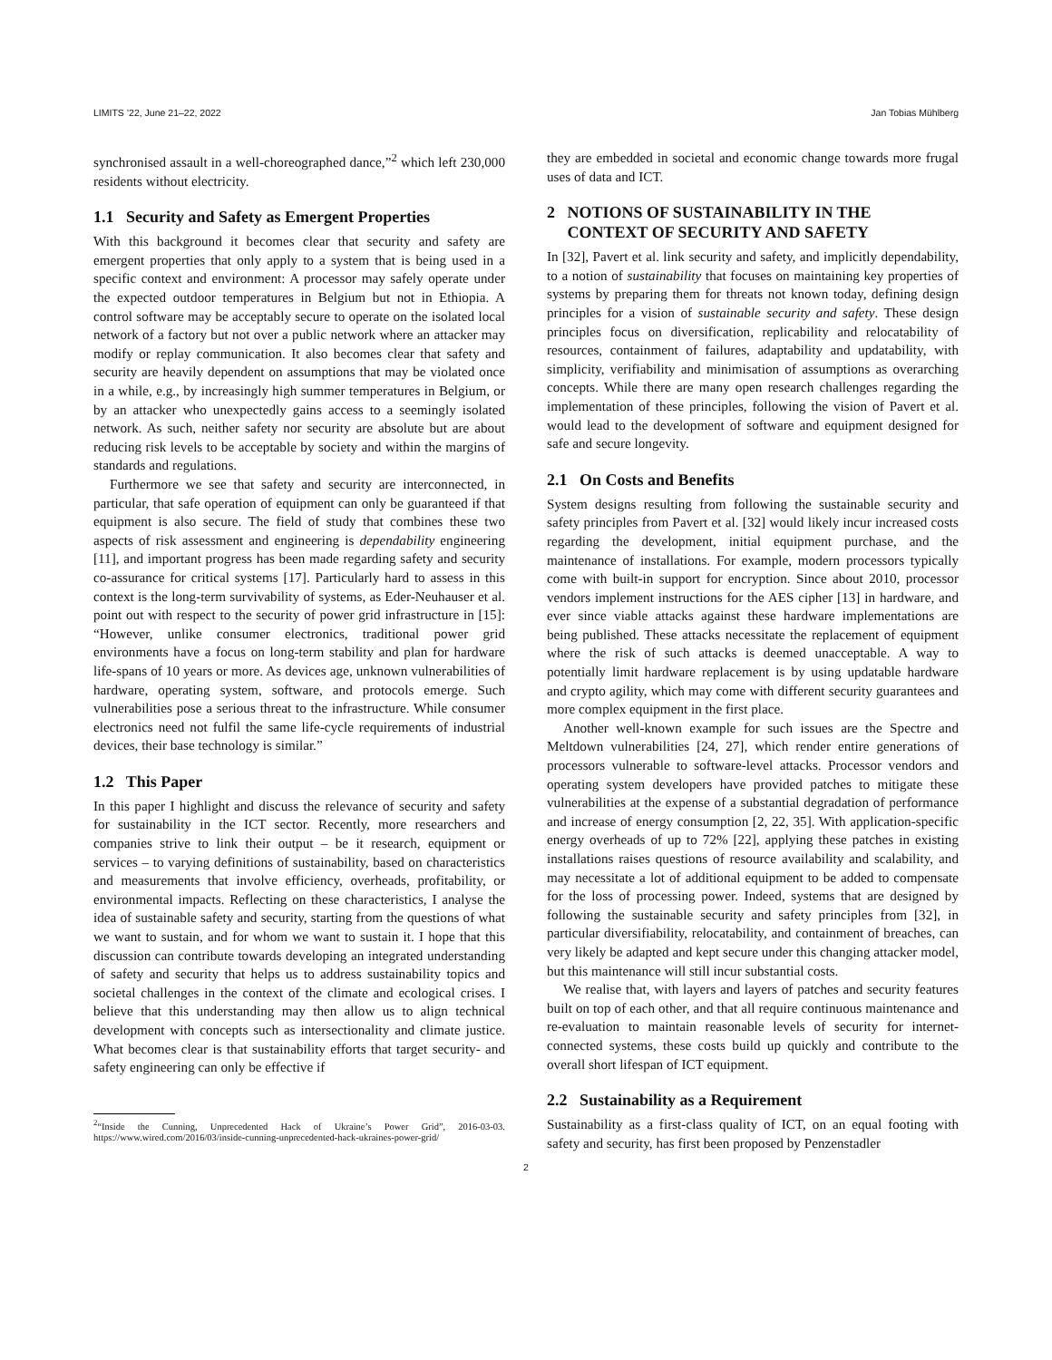LIMITS ’22, June 21–22, 2022 Jan Tobias Mühlberg
synchronised assault in a well-choreographed dance,”<sup>2</sup> which left 230,000 residents without electricity.
1.1 Security and Safety as Emergent Properties
With this background it becomes clear that security and safety are emergent properties that only apply to a system that is being used in a specific context and environment: A processor may safely operate under the expected outdoor temperatures in Belgium but not in Ethiopia. A control software may be acceptably secure to operate on the isolated local network of a factory but not over a public network where an attacker may modify or replay communication. It also becomes clear that safety and security are heavily dependent on assumptions that may be violated once in a while, e.g., by increasingly high summer temperatures in Belgium, or by an attacker who unexpectedly gains access to a seemingly isolated network. As such, neither safety nor security are absolute but are about reducing risk levels to be acceptable by society and within the margins of standards and regulations.
Furthermore we see that safety and security are interconnected, in particular, that safe operation of equipment can only be guaranteed if that equipment is also secure. The field of study that combines these two aspects of risk assessment and engineering is dependability engineering [11], and important progress has been made regarding safety and security co-assurance for critical systems [17]. Particularly hard to assess in this context is the long-term survivability of systems, as Eder-Neuhauser et al. point out with respect to the security of power grid infrastructure in [15]: “However, unlike consumer electronics, traditional power grid environments have a focus on long-term stability and plan for hardware life-spans of 10 years or more. As devices age, unknown vulnerabilities of hardware, operating system, software, and protocols emerge. Such vulnerabilities pose a serious threat to the infrastructure. While consumer electronics need not fulfil the same life-cycle requirements of industrial devices, their base technology is similar.”
1.2 This Paper
In this paper I highlight and discuss the relevance of security and safety for sustainability in the ICT sector. Recently, more researchers and companies strive to link their output – be it research, equipment or services – to varying definitions of sustainability, based on characteristics and measurements that involve efficiency, overheads, profitability, or environmental impacts. Reflecting on these characteristics, I analyse the idea of sustainable safety and security, starting from the questions of what we want to sustain, and for whom we want to sustain it. I hope that this discussion can contribute towards developing an integrated understanding of safety and security that helps us to address sustainability topics and societal challenges in the context of the climate and ecological crises. I believe that this understanding may then allow us to align technical development with concepts such as intersectionality and climate justice. What becomes clear is that sustainability efforts that target security- and safety engineering can only be effective if
<sup>2</sup> “Inside the Cunning, Unprecedented Hack of Ukraine’s Power Grid”, 2016-03-03. https://www.wired.com/2016/03/inside-cunning-unprecedented-hack-ukraines-power-grid/
they are embedded in societal and economic change towards more frugal uses of data and ICT.
2 NOTIONS OF SUSTAINABILITY IN THE
CONTEXT OF SECURITY AND SAFETY
In [32], Pavert et al. link security and safety, and implicitly dependability, to a notion of sustainability that focuses on maintaining key properties of systems by preparing them for threats not known today, defining design principles for a vision of sustainable security and safety. These design principles focus on diversification, replicability and relocatability of resources, containment of failures, adaptability and updatability, with simplicity, verifiability and minimisation of assumptions as overarching concepts. While there are many open research challenges regarding the implementation of these principles, following the vision of Pavert et al. would lead to the development of software and equipment designed for safe and secure longevity.
2.1 On Costs and Benefits
System designs resulting from following the sustainable security and safety principles from Pavert et al. [32] would likely incur increased costs regarding the development, initial equipment purchase, and the maintenance of installations. For example, modern processors typically come with built-in support for encryption. Since about 2010, processor vendors implement instructions for the AES cipher [13] in hardware, and ever since viable attacks against these hardware implementations are being published. These attacks necessitate the replacement of equipment where the risk of such attacks is deemed unacceptable. A way to potentially limit hardware replacement is by using updatable hardware and crypto agility, which may come with different security guarantees and more complex equipment in the first place.
Another well-known example for such issues are the Spectre and Meltdown vulnerabilities [24, 27], which render entire generations of processors vulnerable to software-level attacks. Processor vendors and operating system developers have provided patches to mitigate these vulnerabilities at the expense of a substantial degradation of performance and increase of energy consumption [2, 22, 35]. With application-specific energy overheads of up to 72% [22], applying these patches in existing installations raises questions of resource availability and scalability, and may necessitate a lot of additional equipment to be added to compensate for the loss of processing power. Indeed, systems that are designed by following the sustainable security and safety principles from [32], in particular diversifiability, relocatability, and containment of breaches, can very likely be adapted and kept secure under this changing attacker model, but this maintenance will still incur substantial costs.
We realise that, with layers and layers of patches and security features built on top of each other, and that all require continuous maintenance and re-evaluation to maintain reasonable levels of security for internet-connected systems, these costs build up quickly and contribute to the overall short lifespan of ICT equipment.
2.2 Sustainability as a Requirement
Sustainability as a first-class quality of ICT, on an equal footing with safety and security, has first been proposed by Penzenstadler
2